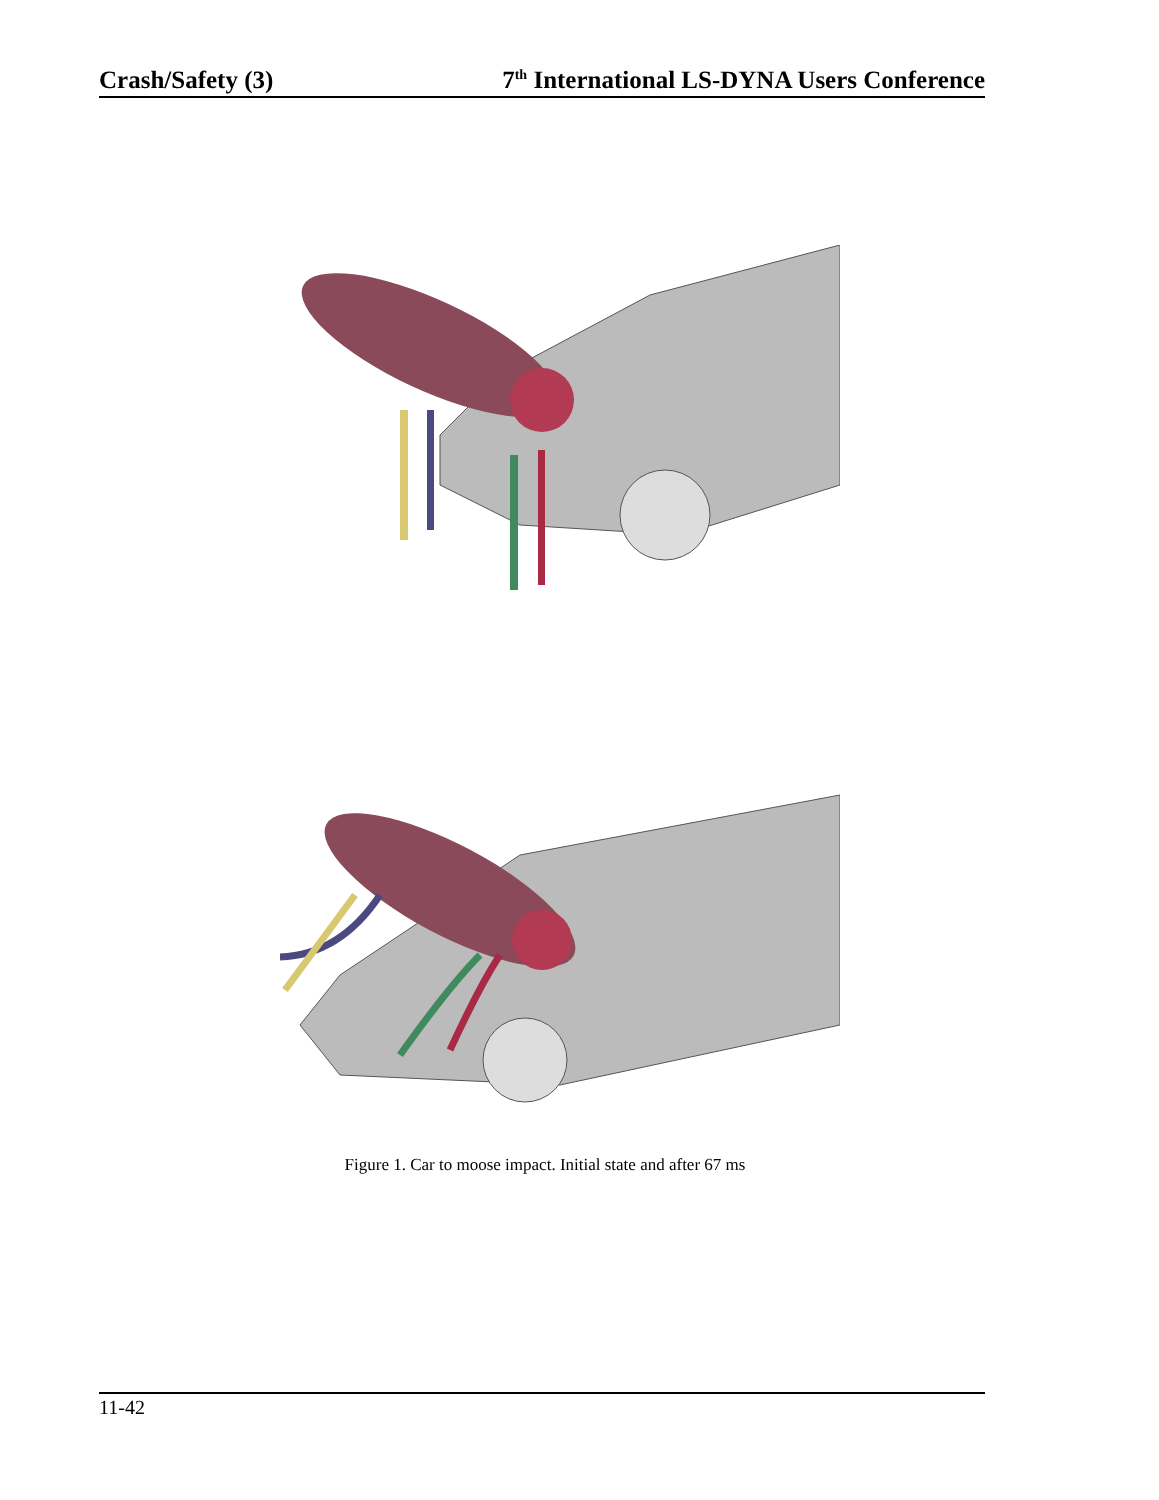Crash/Safety (3) 7<sup>th</sup> International LS-DYNA Users Conference
Figure 1. Car to moose impact. Initial state and after 67 ms
11-42